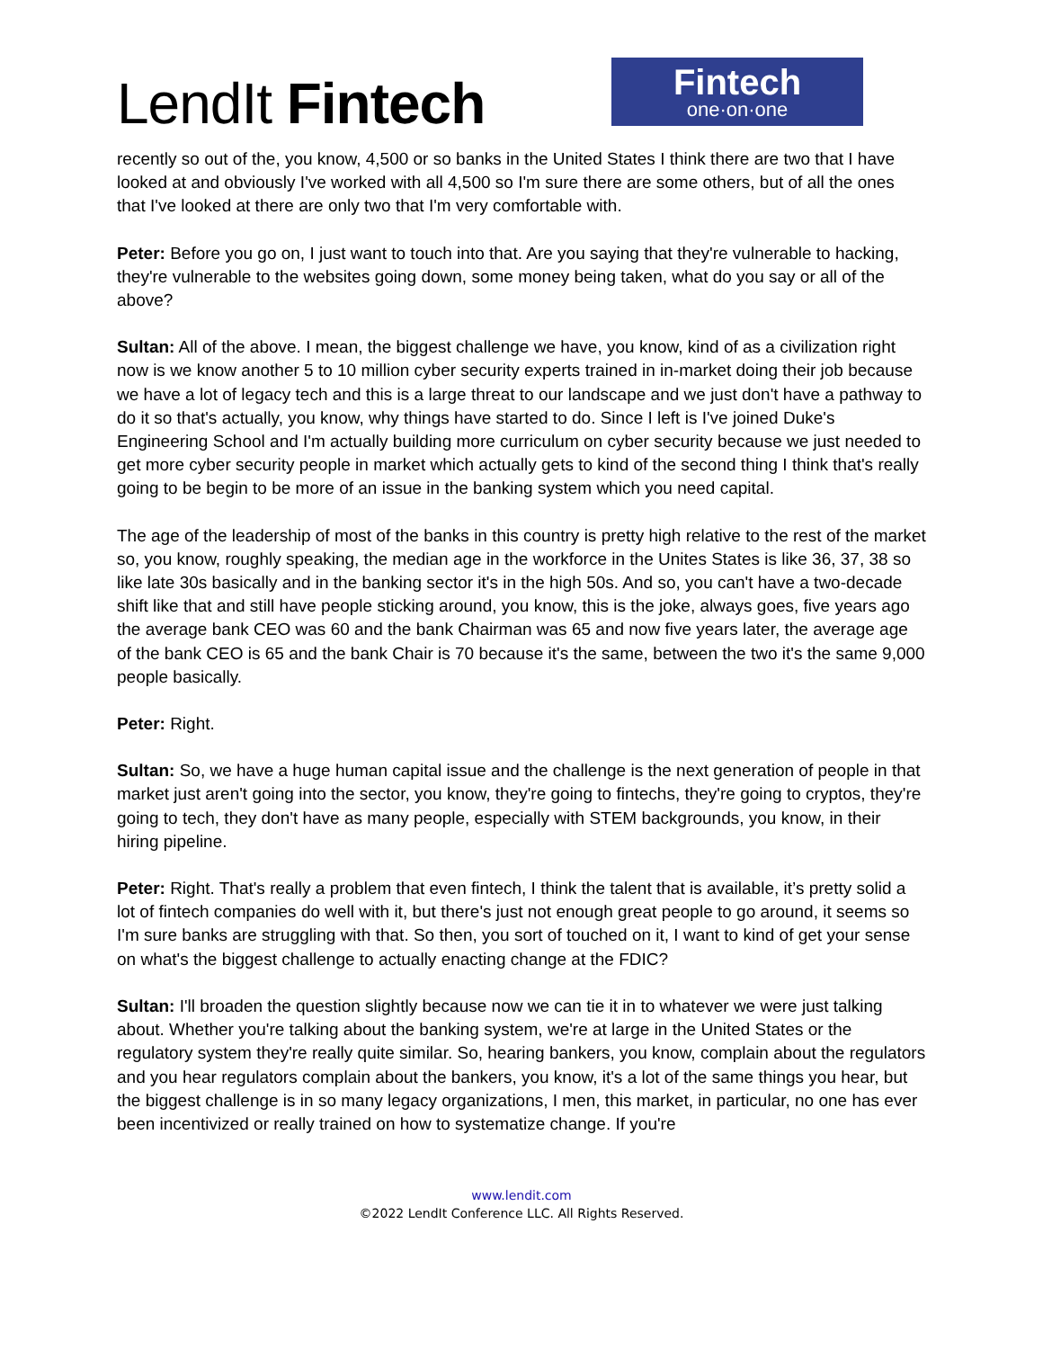LendIt Fintech
Fintech
one·on·one
recently so out of the, you know, 4,500 or so banks in the United States I think there are two that I have looked at and obviously I've worked with all 4,500 so I'm sure there are some others, but of all the ones that I've looked at there are only two that I'm very comfortable with.
Peter: Before you go on, I just want to touch into that. Are you saying that they're vulnerable to hacking, they're vulnerable to the websites going down, some money being taken, what do you say or all of the above?
Sultan: All of the above. I mean, the biggest challenge we have, you know, kind of as a civilization right now is we know another 5 to 10 million cyber security experts trained in in-market doing their job because we have a lot of legacy tech and this is a large threat to our landscape and we just don't have a pathway to do it so that's actually, you know, why things have started to do. Since I left is I've joined Duke's Engineering School and I'm actually building more curriculum on cyber security because we just needed to get more cyber security people in market which actually gets to kind of the second thing I think that's really going to be begin to be more of an issue in the banking system which you need capital.
The age of the leadership of most of the banks in this country is pretty high relative to the rest of the market so, you know, roughly speaking, the median age in the workforce in the Unites States is like 36, 37, 38 so like late 30s basically and in the banking sector it's in the high 50s. And so, you can't have a two-decade shift like that and still have people sticking around, you know, this is the joke, always goes, five years ago the average bank CEO was 60 and the bank Chairman was 65 and now five years later, the average age of the bank CEO is 65 and the bank Chair is 70 because it's the same, between the two it's the same 9,000 people basically.
Peter: Right.
Sultan: So, we have a huge human capital issue and the challenge is the next generation of people in that market just aren't going into the sector, you know, they're going to fintechs, they're going to cryptos, they're going to tech, they don't have as many people, especially with STEM backgrounds, you know, in their hiring pipeline.
Peter: Right. That's really a problem that even fintech, I think the talent that is available, it’s pretty solid a lot of fintech companies do well with it, but there's just not enough great people to go around, it seems so I'm sure banks are struggling with that. So then, you sort of touched on it, I want to kind of get your sense on what's the biggest challenge to actually enacting change at the FDIC?
Sultan: I'll broaden the question slightly because now we can tie it in to whatever we were just talking about. Whether you're talking about the banking system, we're at large in the United States or the regulatory system they're really quite similar. So, hearing bankers, you know, complain about the regulators and you hear regulators complain about the bankers, you know, it's a lot of the same things you hear, but the biggest challenge is in so many legacy organizations, I men, this market, in particular, no one has ever been incentivized or really trained on how to systematize change. If you're
www.lendit.com
©2022 LendIt Conference LLC. All Rights Reserved.